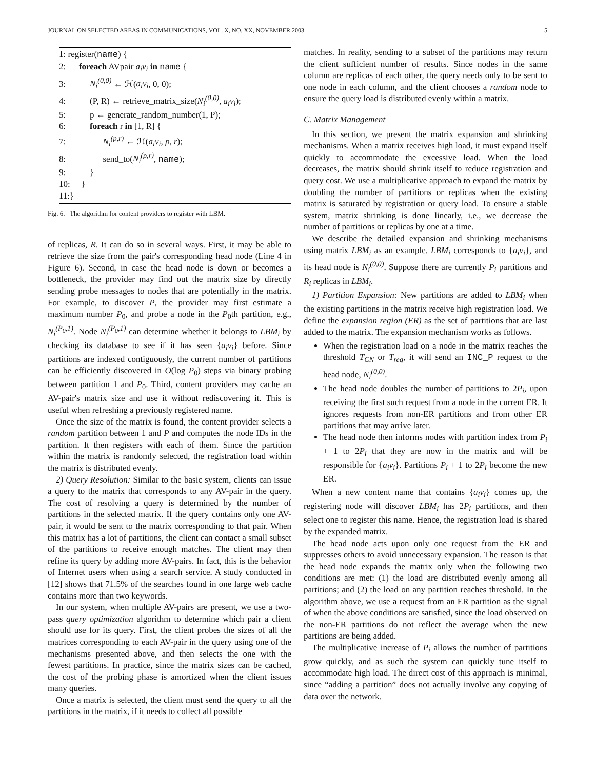JOURNAL ON SELECTED AREAS IN COMMUNICATIONS, VOL. X, NO. XX, NOVEMBER 2003 5
1: register(name) {
2: foreach AVpair a<sub>i</sub>v<sub>i</sub> in name {
3: N<sub>i</sub><sup>(0,0)</sup> ← ℋ(a<sub>i</sub>v<sub>i</sub>, 0, 0);
4: (P, R) ← retrieve_matrix_size(N<sub>i</sub><sup>(0,0)</sup>, a<sub>i</sub>v<sub>i</sub>);
5: p ← generate_random_number(1, P);
6: foreach r in [1, R] {
7: N<sub>i</sub><sup>(p,r)</sup> ← ℋ(a<sub>i</sub>v<sub>i</sub>, p, r);
8: send_to(N<sub>i</sub><sup>(p,r)</sup>, name);
9: }
10: }
11:}
Fig. 6. The algorithm for content providers to register with LBM.
of replicas, R. It can do so in several ways. First, it may be able to retrieve the size from the pair's corresponding head node (Line 4 in Figure 6). Second, in case the head node is down or becomes a bottleneck, the provider may find out the matrix size by directly sending probe messages to nodes that are potentially in the matrix. For example, to discover P, the provider may first estimate a maximum number P<sub>0</sub>, and probe a node in the P<sub>0</sub>th partition, e.g., N<sub>i</sub><sup>(P<sub>0</sub>,1)</sup>. Node N<sub>i</sub><sup>(P<sub>0</sub>,1)</sup> can determine whether it belongs to LBM<sub>i</sub> by checking its database to see if it has seen {a<sub>i</sub>v<sub>i</sub>} before. Since partitions are indexed contiguously, the current number of partitions can be efficiently discovered in O(log P<sub>0</sub>) steps via binary probing between partition 1 and P<sub>0</sub>. Third, content providers may cache an AV-pair's matrix size and use it without rediscovering it. This is useful when refreshing a previously registered name.
Once the size of the matrix is found, the content provider selects a random partition between 1 and P and computes the node IDs in the partition. It then registers with each of them. Since the partition within the matrix is randomly selected, the registration load within the matrix is distributed evenly.
2) Query Resolution: Similar to the basic system, clients can issue a query to the matrix that corresponds to any AV-pair in the query. The cost of resolving a query is determined by the number of partitions in the selected matrix. If the query contains only one AV-pair, it would be sent to the matrix corresponding to that pair. When this matrix has a lot of partitions, the client can contact a small subset of the partitions to receive enough matches. The client may then refine its query by adding more AV-pairs. In fact, this is the behavior of Internet users when using a search service. A study conducted in [12] shows that 71.5% of the searches found in one large web cache contains more than two keywords.
In our system, when multiple AV-pairs are present, we use a two-pass query optimization algorithm to determine which pair a client should use for its query. First, the client probes the sizes of all the matrices corresponding to each AV-pair in the query using one of the mechanisms presented above, and then selects the one with the fewest partitions. In practice, since the matrix sizes can be cached, the cost of the probing phase is amortized when the client issues many queries.
Once a matrix is selected, the client must send the query to all the partitions in the matrix, if it needs to collect all possible
matches. In reality, sending to a subset of the partitions may return the client sufficient number of results. Since nodes in the same column are replicas of each other, the query needs only to be sent to one node in each column, and the client chooses a random node to ensure the query load is distributed evenly within a matrix.
C. Matrix Management
In this section, we present the matrix expansion and shrinking mechanisms. When a matrix receives high load, it must expand itself quickly to accommodate the excessive load. When the load decreases, the matrix should shrink itself to reduce registration and query cost. We use a multiplicative approach to expand the matrix by doubling the number of partitions or replicas when the existing matrix is saturated by registration or query load. To ensure a stable system, matrix shrinking is done linearly, i.e., we decrease the number of partitions or replicas by one at a time.
We describe the detailed expansion and shrinking mechanisms using matrix LBM<sub>i</sub> as an example. LBM<sub>i</sub> corresponds to {a<sub>i</sub>v<sub>i</sub>}, and its head node is N<sub>i</sub><sup>(0,0)</sup>. Suppose there are currently P<sub>i</sub> partitions and R<sub>i</sub> replicas in LBM<sub>i</sub>.
1) Partition Expansion: New partitions are added to LBM<sub>i</sub> when the existing partitions in the matrix receive high registration load. We define the expansion region (ER) as the set of partitions that are last added to the matrix. The expansion mechanism works as follows.
When the registration load on a node in the matrix reaches the threshold T<sub>CN</sub> or T<sub>reg</sub>, it will send an INC_P request to the head node, N<sub>i</sub><sup>(0,0)</sup>.
The head node doubles the number of partitions to 2P<sub>i</sub>, upon receiving the first such request from a node in the current ER. It ignores requests from non-ER partitions and from other ER partitions that may arrive later.
The head node then informs nodes with partition index from P<sub>i</sub> + 1 to 2P<sub>i</sub> that they are now in the matrix and will be responsible for {a<sub>i</sub>v<sub>i</sub>}. Partitions P<sub>i</sub> + 1 to 2P<sub>i</sub> become the new ER.
When a new content name that contains {a<sub>i</sub>v<sub>i</sub>} comes up, the registering node will discover LBM<sub>i</sub> has 2P<sub>i</sub> partitions, and then select one to register this name. Hence, the registration load is shared by the expanded matrix.
The head node acts upon only one request from the ER and suppresses others to avoid unnecessary expansion. The reason is that the head node expands the matrix only when the following two conditions are met: (1) the load are distributed evenly among all partitions; and (2) the load on any partition reaches threshold. In the algorithm above, we use a request from an ER partition as the signal of when the above conditions are satisfied, since the load observed on the non-ER partitions do not reflect the average when the new partitions are being added.
The multiplicative increase of P<sub>i</sub> allows the number of partitions grow quickly, and as such the system can quickly tune itself to accommodate high load. The direct cost of this approach is minimal, since “adding a partition” does not actually involve any copying of data over the network.